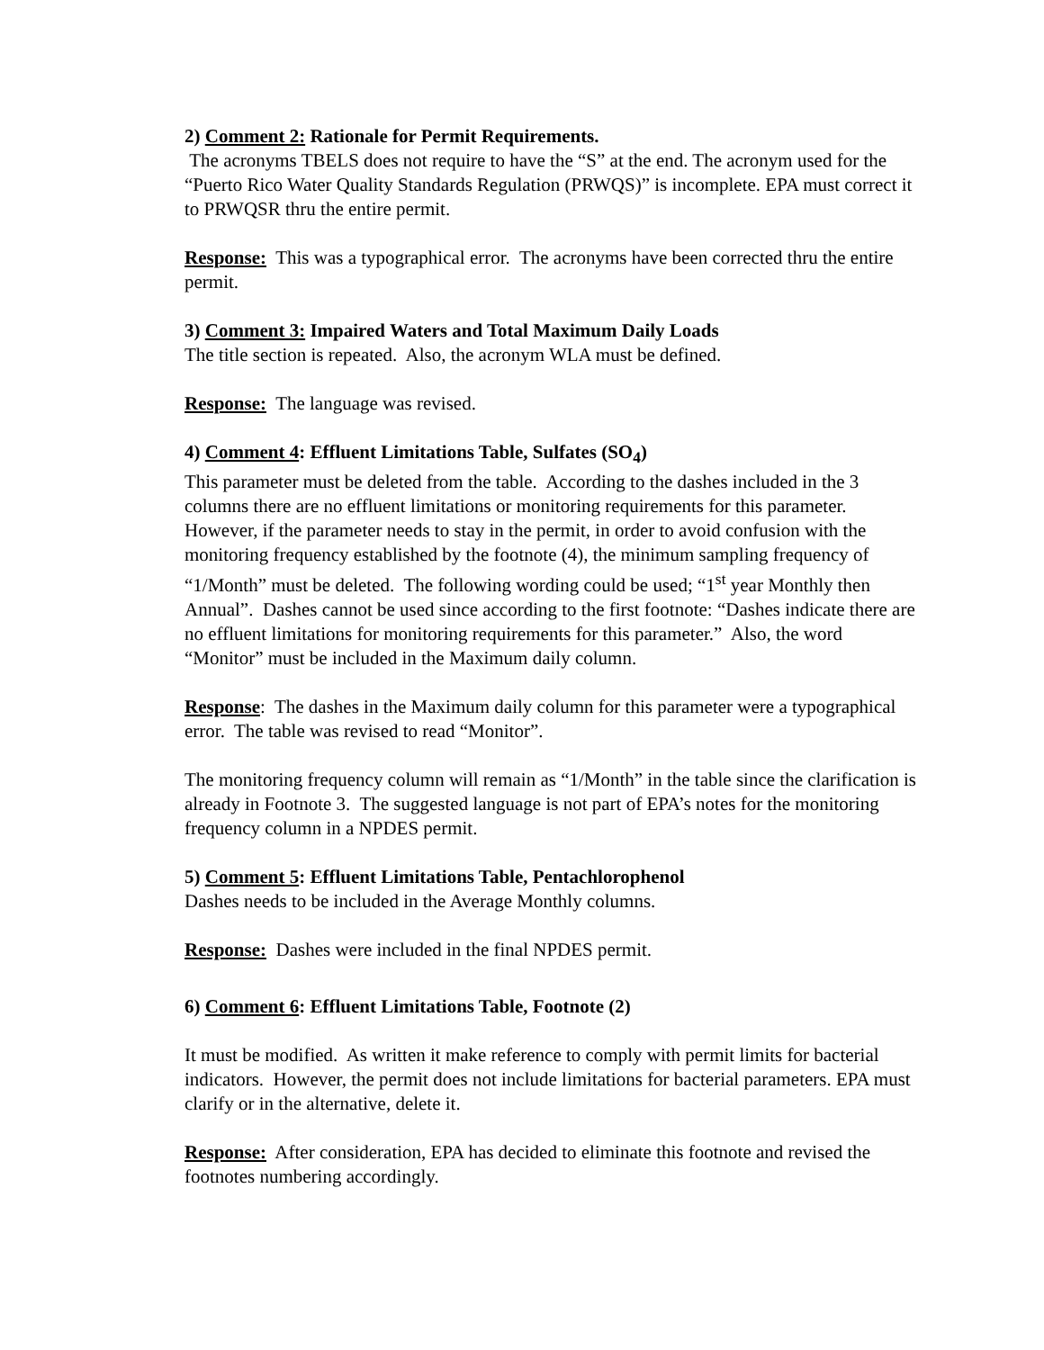2) Comment 2: Rationale for Permit Requirements.
The acronyms TBELS does not require to have the “S” at the end. The acronym used for the “Puerto Rico Water Quality Standards Regulation (PRWQS)” is incomplete. EPA must correct it to PRWQSR thru the entire permit.
Response: This was a typographical error. The acronyms have been corrected thru the entire permit.
3) Comment 3: Impaired Waters and Total Maximum Daily Loads
The title section is repeated. Also, the acronym WLA must be defined.
Response: The language was revised.
4) Comment 4: Effluent Limitations Table, Sulfates (SO<sub>4</sub>)
This parameter must be deleted from the table. According to the dashes included in the 3 columns there are no effluent limitations or monitoring requirements for this parameter. However, if the parameter needs to stay in the permit, in order to avoid confusion with the monitoring frequency established by the footnote (4), the minimum sampling frequency of “1/Month” must be deleted. The following wording could be used; “1<sup>st</sup> year Monthly then Annual”. Dashes cannot be used since according to the first footnote: “Dashes indicate there are no effluent limitations for monitoring requirements for this parameter.” Also, the word “Monitor” must be included in the Maximum daily column.
Response: The dashes in the Maximum daily column for this parameter were a typographical error. The table was revised to read “Monitor”.
The monitoring frequency column will remain as “1/Month” in the table since the clarification is already in Footnote 3. The suggested language is not part of EPA’s notes for the monitoring frequency column in a NPDES permit.
5) Comment 5: Effluent Limitations Table, Pentachlorophenol
Dashes needs to be included in the Average Monthly columns.
Response: Dashes were included in the final NPDES permit.
6) Comment 6: Effluent Limitations Table, Footnote (2)
It must be modified. As written it make reference to comply with permit limits for bacterial indicators. However, the permit does not include limitations for bacterial parameters. EPA must clarify or in the alternative, delete it.
Response: After consideration, EPA has decided to eliminate this footnote and revised the footnotes numbering accordingly.